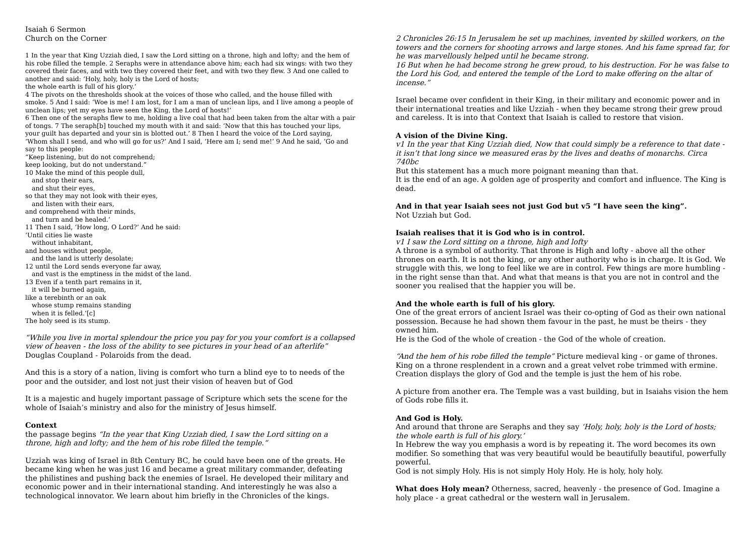Isaiah 6 Sermon
Church on the Corner
1 In the year that King Uzziah died, I saw the Lord sitting on a throne, high and lofty; and the hem of his robe filled the temple. 2 Seraphs were in attendance above him; each had six wings: with two they covered their faces, and with two they covered their feet, and with two they flew. 3 And one called to another and said: ‘Holy, holy, holy is the Lord of hosts;
the whole earth is full of his glory.’
4 The pivots on the thresholds shook at the voices of those who called, and the house filled with smoke. 5 And I said: ‘Woe is me! I am lost, for I am a man of unclean lips, and I live among a people of unclean lips; yet my eyes have seen the King, the Lord of hosts!’
6 Then one of the seraphs flew to me, holding a live coal that had been taken from the altar with a pair of tongs. 7 The seraph[b] touched my mouth with it and said: ‘Now that this has touched your lips, your guilt has departed and your sin is blotted out.’ 8 Then I heard the voice of the Lord saying, ‘Whom shall I send, and who will go for us?’ And I said, ‘Here am I; send me!’ 9 And he said, ‘Go and say to this people:
“Keep listening, but do not comprehend;
keep looking, but do not understand.”
10 Make the mind of this people dull,
and stop their ears,
and shut their eyes,
so that they may not look with their eyes,
and listen with their ears,
and comprehend with their minds,
and turn and be healed.’
11 Then I said, ‘How long, O Lord?’ And he said:
‘Until cities lie waste
without inhabitant,
and houses without people,
and the land is utterly desolate;
12 until the Lord sends everyone far away,
and vast is the emptiness in the midst of the land.
13 Even if a tenth part remains in it,
it will be burned again,
like a terebinth or an oak
whose stump remains standing
when it is felled.’[c]
The holy seed is its stump.
“While you live in mortal splendour the price you pay for you your comfort is a collapsed view of heaven - the loss of the ability to see pictures in your head of an afterlife”
Douglas Coupland - Polaroids from the dead.
And this is a story of a nation, living is comfort who turn a blind eye to to needs of the poor and the outsider, and lost not just their vision of heaven but of God
It is a majestic and hugely important passage of Scripture which sets the scene for the whole of Isaiah’s ministry and also for the ministry of Jesus himself.
Context
the passage begins “In the year that King Uzziah died, I saw the Lord sitting on a throne, high and lofty; and the hem of his robe filled the temple.“
Uzziah was king of Israel in 8th Century BC, he could have been one of the greats. He became king when he was just 16 and became a great military commander, defeating the philistines and pushing back the enemies of Israel. He developed their military and economic power and in their international standing. And interestingly he was also a technological innovator. We learn about him briefly in the Chronicles of the kings.
2 Chronicles 26:15 In Jerusalem he set up machines, invented by skilled workers, on the towers and the corners for shooting arrows and large stones. And his fame spread far, for he was marvellously helped until he became strong.
16 But when he had become strong he grew proud, to his destruction. For he was false to the Lord his God, and entered the temple of the Lord to make offering on the altar of incense.”
Israel became over confident in their King, in their military and economic power and in their international treaties and like Uzziah - when they became strong their grew proud and careless. It is into that Context that Isaiah is called to restore that vision.
A vision of the Divine King.
v1 In the year that King Uzziah died, Now that could simply be a reference to that date - it isn’t that long since we measured eras by the lives and deaths of monarchs. Circa 740bc
But this statement has a much more poignant meaning than that.
It is the end of an age. A golden age of prosperity and comfort and influence. The King is dead.
And in that year Isaiah sees not just God but v5 “I have seen the king”.
Not Uzziah but God.
Isaiah realises that it is God who is in control.
v1 I saw the Lord sitting on a throne, high and lofty
A throne is a symbol of authority. That throne is High and lofty - above all the other thrones on earth. It is not the king, or any other authority who is in charge. It is God. We struggle with this, we long to feel like we are in control. Few things are more humbling - in the right sense than that. And what that means is that you are not in control and the sooner you realised that the happier you will be.
And the whole earth is full of his glory.
One of the great errors of ancient Israel was their co-opting of God as their own national possession. Because he had shown them favour in the past, he must be theirs - they owned him.
He is the God of the whole of creation - the God of the whole of creation.
“And the hem of his robe filled the temple” Picture medieval king - or game of thrones.
King on a throne resplendent in a crown and a great velvet robe trimmed with ermine.
Creation displays the glory of God and the temple is just the hem of his robe.
A picture from another era. The Temple was a vast building, but in Isaiahs vision the hem of Gods robe fills it.
And God is Holy.
And around that throne are Seraphs and they say ‘Holy, holy, holy is the Lord of hosts;
the whole earth is full of his glory.’
In Hebrew the way you emphasis a word is by repeating it. The word becomes its own modifier. So something that was very beautiful would be beautifully beautiful, powerfully powerful.
God is not simply Holy. His is not simply Holy Holy. He is holy, holy holy.
What does Holy mean? Otherness, sacred, heavenly - the presence of God. Imagine a holy place - a great cathedral or the western wall in Jerusalem.